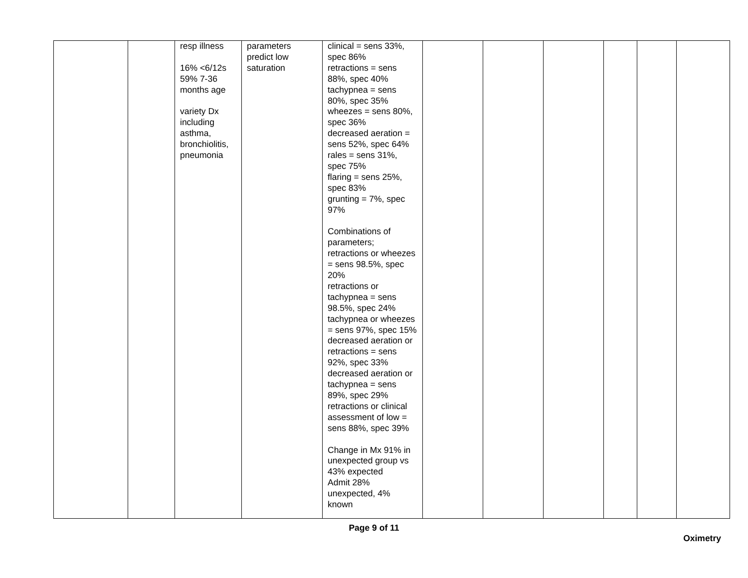| | | resp illness 16% <6/12s 59% 7-36 months age variety Dx including asthma, bronchiolitis, pneumonia | parameters predict low saturation | clinical = sens 33%, spec 86% retractions = sens 88%, spec 40% tachypnea = sens 80%, spec 35% wheezes = sens 80%, spec 36% decreased aeration = sens 52%, spec 64% rales = sens 31%, spec 75% flaring = sens 25%, spec 83% grunting = 7%, spec 97% Combinations of parameters; retractions or wheezes = sens 98.5%, spec 20% retractions or tachypnea = sens 98.5%, spec 24% tachypnea or wheezes = sens 97%, spec 15% decreased aeration or retractions = sens 92%, spec 33% decreased aeration or tachypnea = sens 89%, spec 29% retractions or clinical assessment of low = sens 88%, spec 39% Change in Mx 91% in unexpected group vs 43% expected Admit 28% unexpected, 4% known | | | | | | |
Page 9 of 11
Oximetry